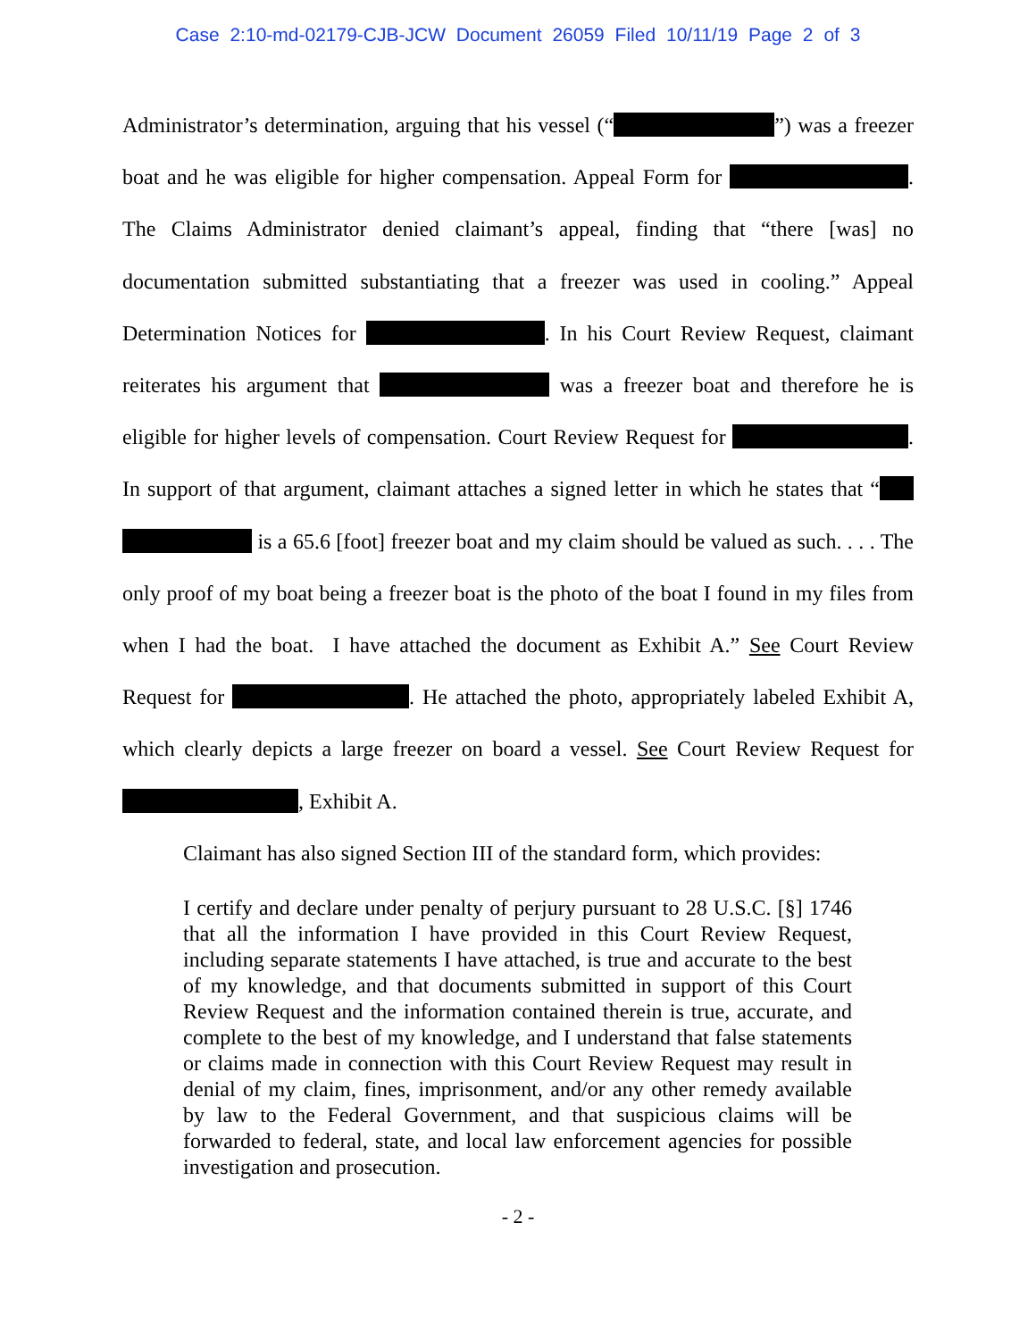Case 2:10-md-02179-CJB-JCW Document 26059 Filed 10/11/19 Page 2 of 3
Administrator’s determination, arguing that his vessel (“ ”) was a freezer boat and he was eligible for higher compensation. Appeal Form for . The Claims Administrator denied claimant’s appeal, finding that “there [was] no documentation submitted substantiating that a freezer was used in cooling.” Appeal Determination Notices for . In his Court Review Request, claimant reiterates his argument that was a freezer boat and therefore he is eligible for higher levels of compensation. Court Review Request for . In support of that argument, claimant attaches a signed letter in which he states that “ is a 65.6 [foot] freezer boat and my claim should be valued as such. . . . The only proof of my boat being a freezer boat is the photo of the boat I found in my files from when I had the boat. I have attached the document as Exhibit A.” See Court Review Request for . He attached the photo, appropriately labeled Exhibit A, which clearly depicts a large freezer on board a vessel. See Court Review Request for , Exhibit A.
Claimant has also signed Section III of the standard form, which provides:
I certify and declare under penalty of perjury pursuant to 28 U.S.C. [§] 1746 that all the information I have provided in this Court Review Request, including separate statements I have attached, is true and accurate to the best of my knowledge, and that documents submitted in support of this Court Review Request and the information contained therein is true, accurate, and complete to the best of my knowledge, and I understand that false statements or claims made in connection with this Court Review Request may result in denial of my claim, fines, imprisonment, and/or any other remedy available by law to the Federal Government, and that suspicious claims will be forwarded to federal, state, and local law enforcement agencies for possible investigation and prosecution.
- 2 -